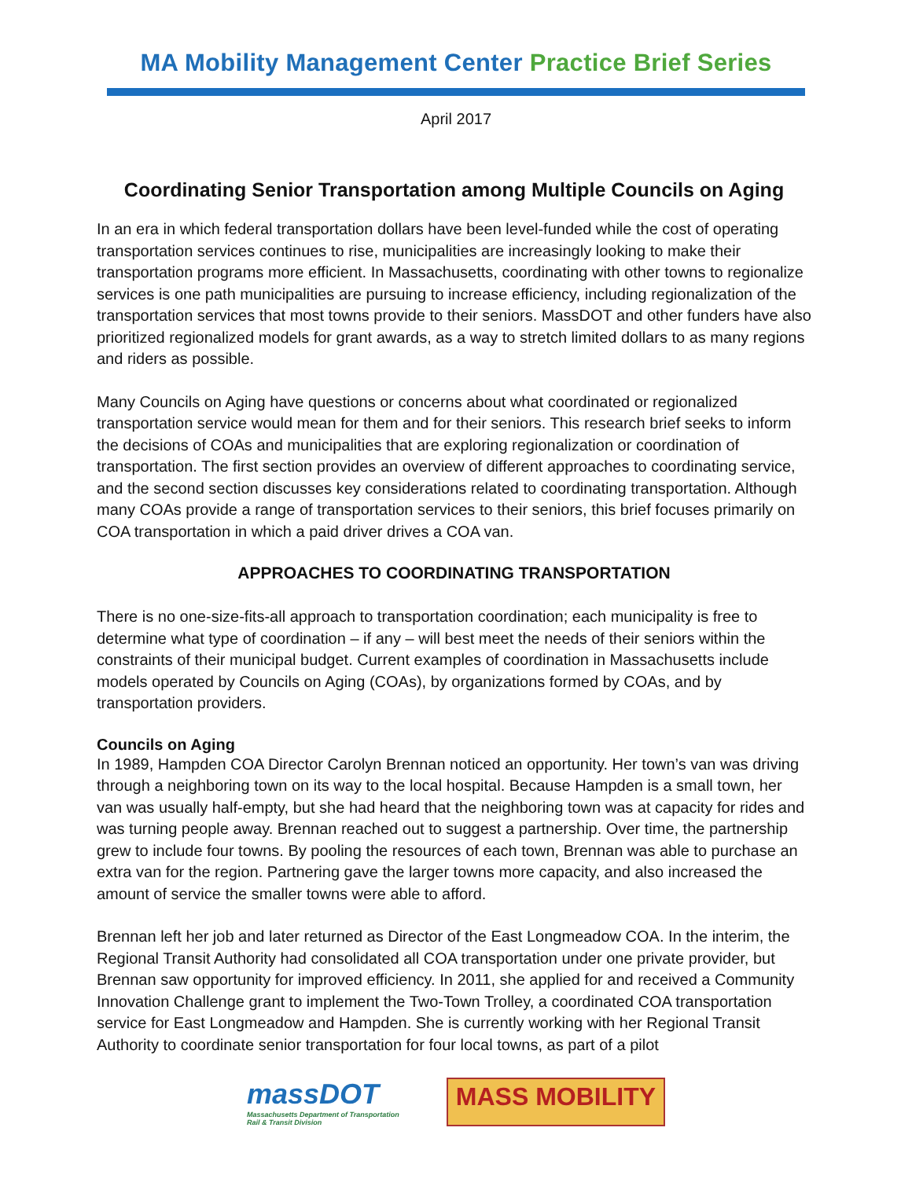MA Mobility Management Center Practice Brief Series
April 2017
Coordinating Senior Transportation among Multiple Councils on Aging
In an era in which federal transportation dollars have been level-funded while the cost of operating transportation services continues to rise, municipalities are increasingly looking to make their transportation programs more efficient. In Massachusetts, coordinating with other towns to regionalize services is one path municipalities are pursuing to increase efficiency, including regionalization of the transportation services that most towns provide to their seniors. MassDOT and other funders have also prioritized regionalized models for grant awards, as a way to stretch limited dollars to as many regions and riders as possible.
Many Councils on Aging have questions or concerns about what coordinated or regionalized transportation service would mean for them and for their seniors. This research brief seeks to inform the decisions of COAs and municipalities that are exploring regionalization or coordination of transportation. The first section provides an overview of different approaches to coordinating service, and the second section discusses key considerations related to coordinating transportation. Although many COAs provide a range of transportation services to their seniors, this brief focuses primarily on COA transportation in which a paid driver drives a COA van.
APPROACHES TO COORDINATING TRANSPORTATION
There is no one-size-fits-all approach to transportation coordination; each municipality is free to determine what type of coordination – if any – will best meet the needs of their seniors within the constraints of their municipal budget. Current examples of coordination in Massachusetts include models operated by Councils on Aging (COAs), by organizations formed by COAs, and by transportation providers.
Councils on Aging
In 1989, Hampden COA Director Carolyn Brennan noticed an opportunity. Her town’s van was driving through a neighboring town on its way to the local hospital. Because Hampden is a small town, her van was usually half-empty, but she had heard that the neighboring town was at capacity for rides and was turning people away. Brennan reached out to suggest a partnership. Over time, the partnership grew to include four towns. By pooling the resources of each town, Brennan was able to purchase an extra van for the region. Partnering gave the larger towns more capacity, and also increased the amount of service the smaller towns were able to afford.
Brennan left her job and later returned as Director of the East Longmeadow COA. In the interim, the Regional Transit Authority had consolidated all COA transportation under one private provider, but Brennan saw opportunity for improved efficiency. In 2011, she applied for and received a Community Innovation Challenge grant to implement the Two-Town Trolley, a coordinated COA transportation service for East Longmeadow and Hampden. She is currently working with her Regional Transit Authority to coordinate senior transportation for four local towns, as part of a pilot
massDOT
Massachusetts Department of Transportation
Rail & Transit Division
MASS MOBILITY